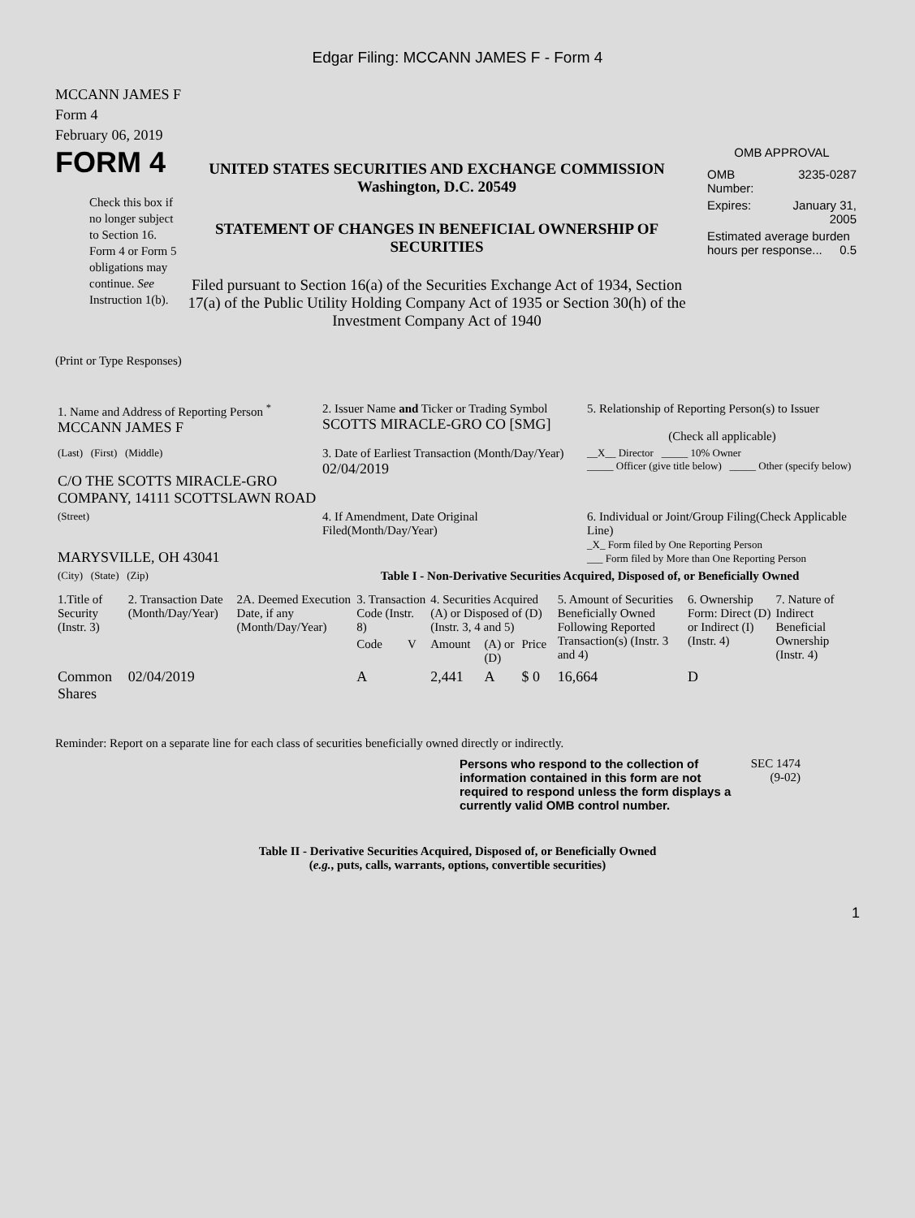Edgar Filing: MCCANN JAMES F - Form 4
MCCANN JAMES F
Form 4
February 06, 2019
FORM 4
Check this box if no longer subject to Section 16. Form 4 or Form 5 obligations may continue. See Instruction 1(b).
UNITED STATES SECURITIES AND EXCHANGE COMMISSION
Washington, D.C. 20549
STATEMENT OF CHANGES IN BENEFICIAL OWNERSHIP OF SECURITIES
Filed pursuant to Section 16(a) of the Securities Exchange Act of 1934, Section 17(a) of the Public Utility Holding Company Act of 1935 or Section 30(h) of the Investment Company Act of 1940
OMB APPROVAL
| OMB Number: | 3235-0287 |
| Expires: | January 31, 2005 |
| Estimated average burden hours per response... 0.5 | |
(Print or Type Responses)
| 1. Name and Address of Reporting Person <sup>*</sup> MCCANN JAMES F | 2. Issuer Name and Ticker or Trading Symbol SCOTTS MIRACLE-GRO CO [SMG] | 5. Relationship of Reporting Person(s) to Issuer (Check all applicable) |
| (Last) (First) (Middle) C/O THE SCOTTS MIRACLE-GRO COMPANY, 14111 SCOTTSLAWN ROAD | 3. Date of Earliest Transaction (Month/Day/Year) 02/04/2019 | __X__ Director _____ 10% Owner _____ Officer (give title below) _____ Other (specify below) |
| (Street) MARYSVILLE, OH 43041 | 4. If Amendment, Date Original Filed(Month/Day/Year) | 6. Individual or Joint/Group Filing(Check Applicable Line) _X_ Form filed by One Reporting Person ___ Form filed by More than One Reporting Person |
| (City) (State) (Zip) | Table I - Non-Derivative Securities Acquired, Disposed of, or Beneficially Owned | |
| 1.Title of Security (Instr. 3) | 2. Transaction Date (Month/Day/Year) | 2A. Deemed Execution Date, if any (Month/Day/Year) | 3. Transaction Code (Instr. 8) | | 4. Securities Acquired (A) or Disposed of (D) (Instr. 3, 4 and 5) | | | 5. Amount of Securities Beneficially Owned Following Reported Transaction(s) (Instr. 3 and 4) | 6. Ownership Form: Direct (D) or Indirect (I) (Instr. 4) | 7. Nature of Indirect Beneficial Ownership (Instr. 4) |
| --- | --- | --- | --- | --- | --- | --- | --- | --- | --- | --- |
| | | | Code | V | Amount | (A) or (D) | Price | | | |
| Common Shares | 02/04/2019 | | A | | 2,441 | A | $ 0 | 16,664 | D | |
Reminder: Report on a separate line for each class of securities beneficially owned directly or indirectly.
Persons who respond to the collection of information contained in this form are not required to respond unless the form displays a currently valid OMB control number.
SEC 1474
(9-02)
Table II - Derivative Securities Acquired, Disposed of, or Beneficially Owned
(e.g., puts, calls, warrants, options, convertible securities)
1